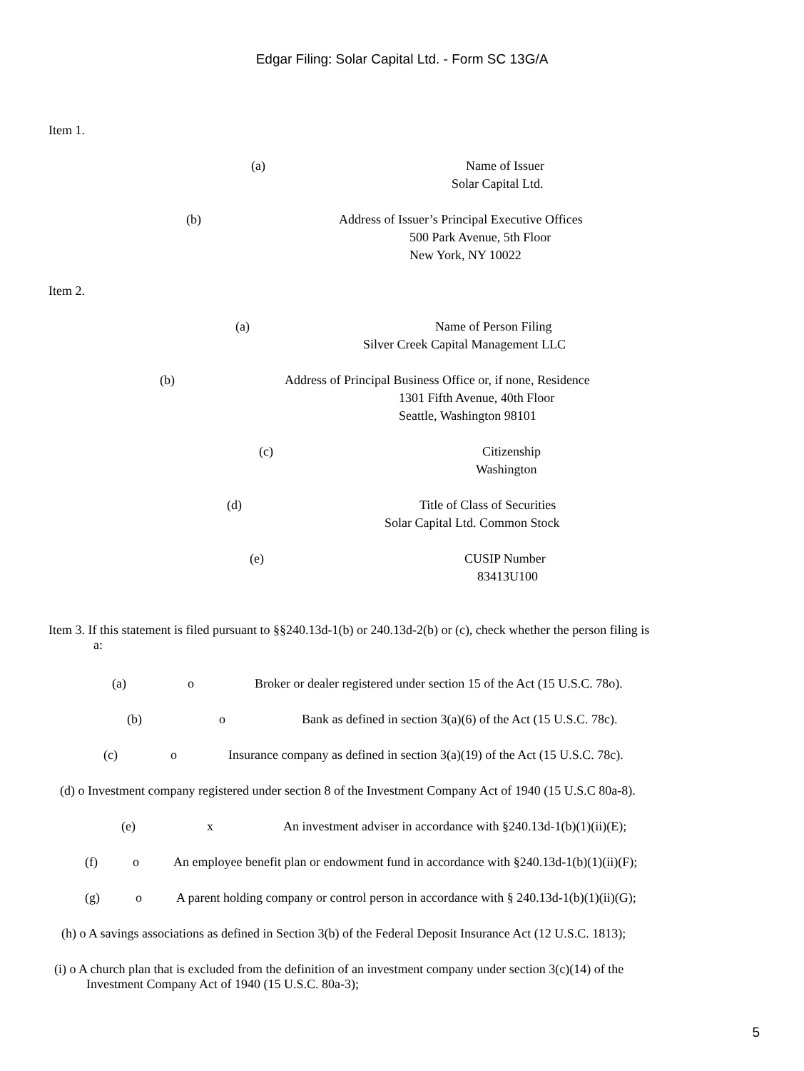Edgar Filing: Solar Capital Ltd. - Form SC 13G/A
Item 1.
(a) Name of Issuer
Solar Capital Ltd.
(b) Address of Issuer’s Principal Executive Offices
500 Park Avenue, 5th Floor
New York, NY 10022
Item 2.
(a) Name of Person Filing
Silver Creek Capital Management LLC
(b) Address of Principal Business Office or, if none, Residence
1301 Fifth Avenue, 40th Floor
Seattle, Washington 98101
(c) Citizenship
Washington
(d) Title of Class of Securities
Solar Capital Ltd. Common Stock
(e) CUSIP Number
83413U100
Item 3. If this statement is filed pursuant to §§240.13d-1(b) or 240.13d-2(b) or (c), check whether the person filing is
a:
(a) o Broker or dealer registered under section 15 of the Act (15 U.S.C. 78o).
(b) o Bank as defined in section 3(a)(6) of the Act (15 U.S.C. 78c).
(c) o Insurance company as defined in section 3(a)(19) of the Act (15 U.S.C. 78c).
(d) o Investment company registered under section 8 of the Investment Company Act of 1940 (15 U.S.C 80a-8).
(e) x An investment adviser in accordance with §240.13d-1(b)(1)(ii)(E);
(f) o An employee benefit plan or endowment fund in accordance with §240.13d-1(b)(1)(ii)(F);
(g) o A parent holding company or control person in accordance with § 240.13d-1(b)(1)(ii)(G);
(h) o A savings associations as defined in Section 3(b) of the Federal Deposit Insurance Act (12 U.S.C. 1813);
(i) o A church plan that is excluded from the definition of an investment company under section 3(c)(14) of the
Investment Company Act of 1940 (15 U.S.C. 80a-3);
5